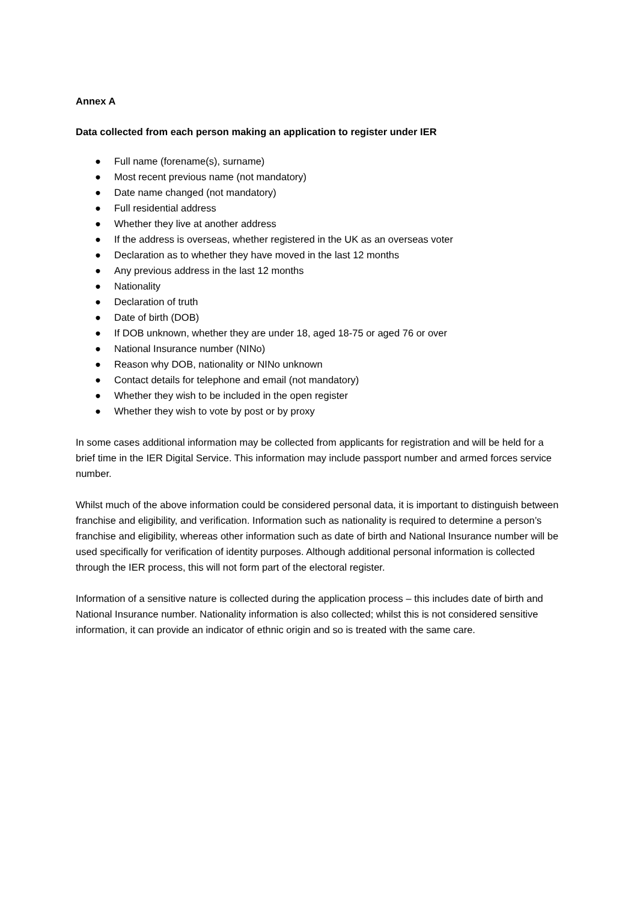Annex A
Data collected from each person making an application to register under IER
● Full name (forename(s), surname)
● Most recent previous name (not mandatory)
● Date name changed (not mandatory)
● Full residential address
● Whether they live at another address
● If the address is overseas, whether registered in the UK as an overseas voter
● Declaration as to whether they have moved in the last 12 months
● Any previous address in the last 12 months
● Nationality
● Declaration of truth
● Date of birth (DOB)
● If DOB unknown, whether they are under 18, aged 18-75 or aged 76 or over
● National Insurance number (NINo)
● Reason why DOB, nationality or NINo unknown
● Contact details for telephone and email (not mandatory)
● Whether they wish to be included in the open register
● Whether they wish to vote by post or by proxy
In some cases additional information may be collected from applicants for registration and will be held for a brief time in the IER Digital Service. This information may include passport number and armed forces service number.
Whilst much of the above information could be considered personal data, it is important to distinguish between franchise and eligibility, and verification. Information such as nationality is required to determine a person’s franchise and eligibility, whereas other information such as date of birth and National Insurance number will be used specifically for verification of identity purposes. Although additional personal information is collected through the IER process, this will not form part of the electoral register.
Information of a sensitive nature is collected during the application process – this includes date of birth and National Insurance number. Nationality information is also collected; whilst this is not considered sensitive information, it can provide an indicator of ethnic origin and so is treated with the same care.